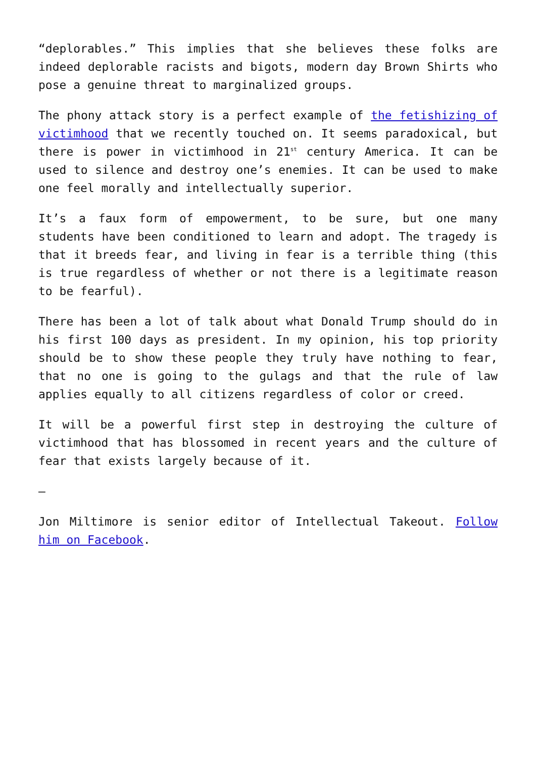“deplorables.” This implies that she believes these folks are indeed deplorable racists and bigots, modern day Brown Shirts who pose a genuine threat to marginalized groups.
The phony attack story is a perfect example of the fetishizing of victimhood that we recently touched on. It seems paradoxical, but there is power in victimhood in 21<sup>st</sup> century America. It can be used to silence and destroy one’s enemies. It can be used to make one feel morally and intellectually superior.
It’s a faux form of empowerment, to be sure, but one many students have been conditioned to learn and adopt. The tragedy is that it breeds fear, and living in fear is a terrible thing (this is true regardless of whether or not there is a legitimate reason to be fearful).
There has been a lot of talk about what Donald Trump should do in his first 100 days as president. In my opinion, his top priority should be to show these people they truly have nothing to fear, that no one is going to the gulags and that the rule of law applies equally to all citizens regardless of color or creed.
It will be a powerful first step in destroying the culture of victimhood that has blossomed in recent years and the culture of fear that exists largely because of it.
—
Jon Miltimore is senior editor of Intellectual Takeout. Follow him on Facebook.